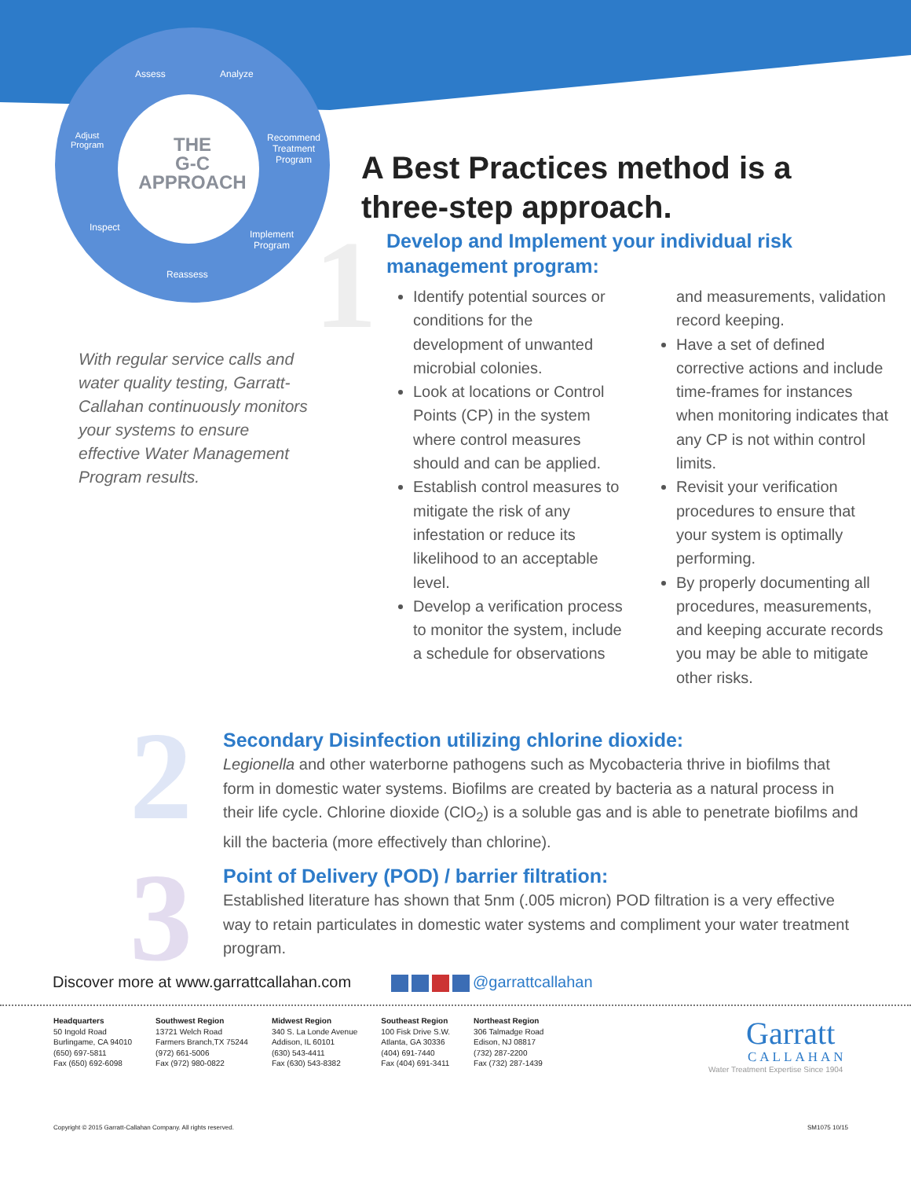Assess Analyze
Recommend
Treatment
Program
Implement
Program
Reassess
Inspect
Adjust
Program
THE
G-C
APPROACH
With regular service calls and water quality testing, Garratt-Callahan continuously monitors your systems to ensure effective Water Management Program results.
A Best Practices method is a three-step approach.
1
Develop and Implement your individual risk management program:
Identify potential sources or conditions for the development of unwanted microbial colonies.
Look at locations or Control Points (CP) in the system where control measures should and can be applied.
Establish control measures to mitigate the risk of any infestation or reduce its likelihood to an acceptable level.
Develop a verification process to monitor the system, include a schedule for observations and measurements, validation record keeping.
Have a set of defined corrective actions and include time-frames for instances when monitoring indicates that any CP is not within control limits.
Revisit your verification procedures to ensure that your system is optimally performing.
By properly documenting all procedures, measurements, and keeping accurate records you may be able to mitigate other risks.
2
Secondary Disinfection utilizing chlorine dioxide:
Legionella and other waterborne pathogens such as Mycobacteria thrive in biofilms that form in domestic water systems. Biofilms are created by bacteria as a natural process in their life cycle. Chlorine dioxide (ClO<sub>2</sub>) is a soluble gas and is able to penetrate biofilms and kill the bacteria (more effectively than chlorine).
3
Point of Delivery (POD) / barrier filtration:
Established literature has shown that 5nm (.005 micron) POD filtration is a very effective way to retain particulates in domestic water systems and compliment your water treatment program.
Discover more at www.garrattcallahan.com
@garrattcallahan
Headquarters
50 Ingold Road
Burlingame, CA 94010
(650) 697-5811
Fax (650) 692-6098
Southwest Region
13721 Welch Road
Farmers Branch,TX 75244
(972) 661-5006
Fax (972) 980-0822
Midwest Region
340 S. La Londe Avenue
Addison, IL 60101
(630) 543-4411
Fax (630) 543-8382
Southeast Region
100 Fisk Drive S.W.
Atlanta, GA 30336
(404) 691-7440
Fax (404) 691-3411
Northeast Region
306 Talmadge Road
Edison, NJ 08817
(732) 287-2200
Fax (732) 287-1439
Garratt
CALLAHAN
Water Treatment Expertise Since 1904
Copyright © 2015 Garratt-Callahan Company. All rights reserved.
SM1075 10/15